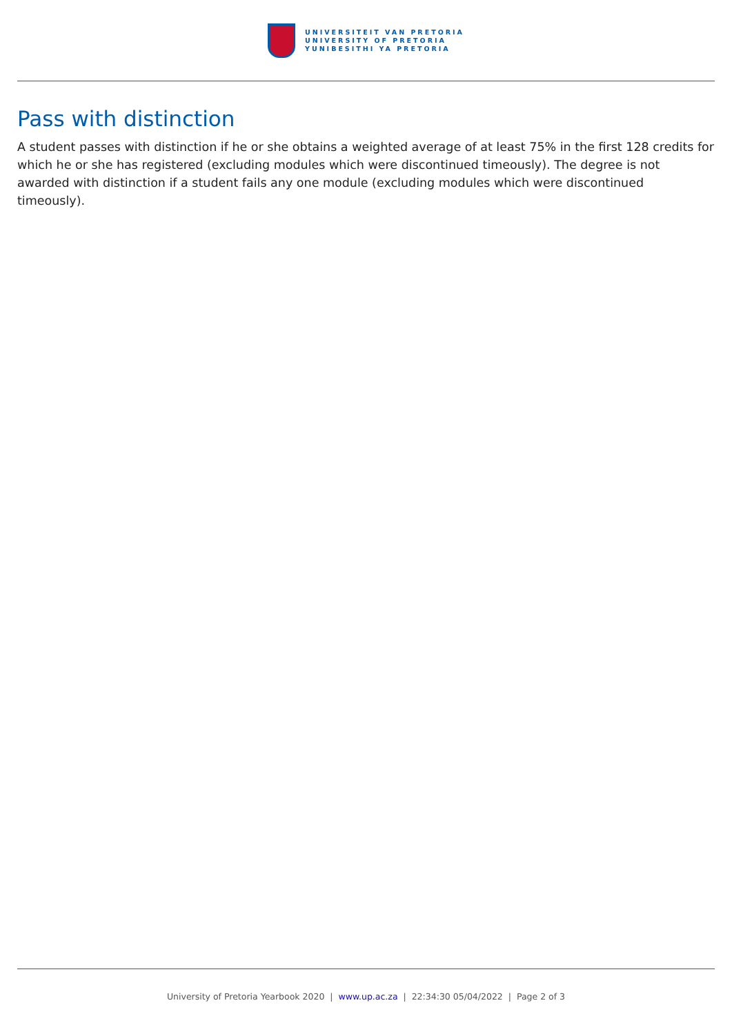UNIVERSITEIT VAN PRETORIA
UNIVERSITY OF PRETORIA
YUNIBESITHI YA PRETORIA
Pass with distinction
A student passes with distinction if he or she obtains a weighted average of at least 75% in the first 128 credits for which he or she has registered (excluding modules which were discontinued timeously). The degree is not awarded with distinction if a student fails any one module (excluding modules which were discontinued timeously).
University of Pretoria Yearbook 2020 | www.up.ac.za | 22:34:30 05/04/2022 | Page 2 of 3